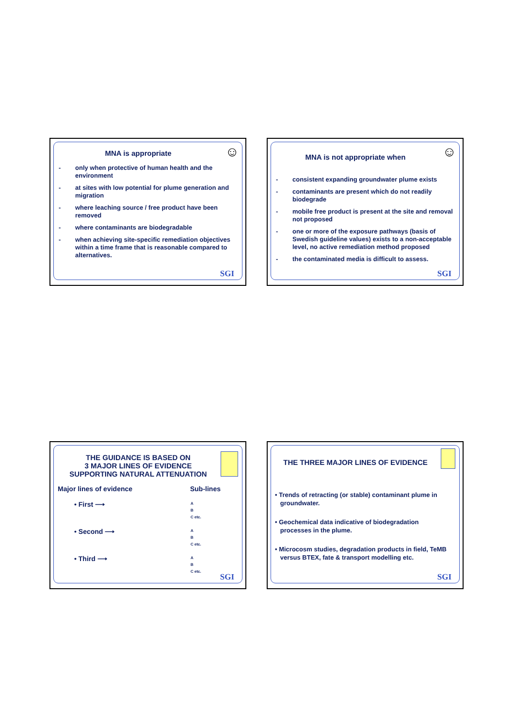☺
MNA is appropriate
- only when protective of human health and the environment
- at sites with low potential for plume generation and migration
- where leaching source / free product have been removed
- where contaminants are biodegradable
- when achieving site-specific remediation objectives within a time frame that is reasonable compared to alternatives.
SGI
☺
MNA is not appropriate when
- consistent expanding groundwater plume exists
- contaminants are present which do not readily biodegrade
- mobile free product is present at the site and removal not proposed
- one or more of the exposure pathways (basis of Swedish guideline values) exists to a non-acceptable level, no active remediation method proposed
- the contaminated media is difficult to assess.
SGI
THE GUIDANCE IS BASED ON
3 MAJOR LINES OF EVIDENCE
SUPPORTING NATURAL ATTENUATION
Major lines of evidence Sub-lines
• First ⟶ A
B
C etc.
• Second ⟶ A
B
C etc.
• Third ⟶ A
B
C etc.
SGI
THE THREE MAJOR LINES OF EVIDENCE
• Trends of retracting (or stable) contaminant plume in
groundwater.
• Geochemical data indicative of biodegradation
processes in the plume.
• Microcosm studies, degradation products in field, TeMB
versus BTEX, fate & transport modelling etc.
SGI